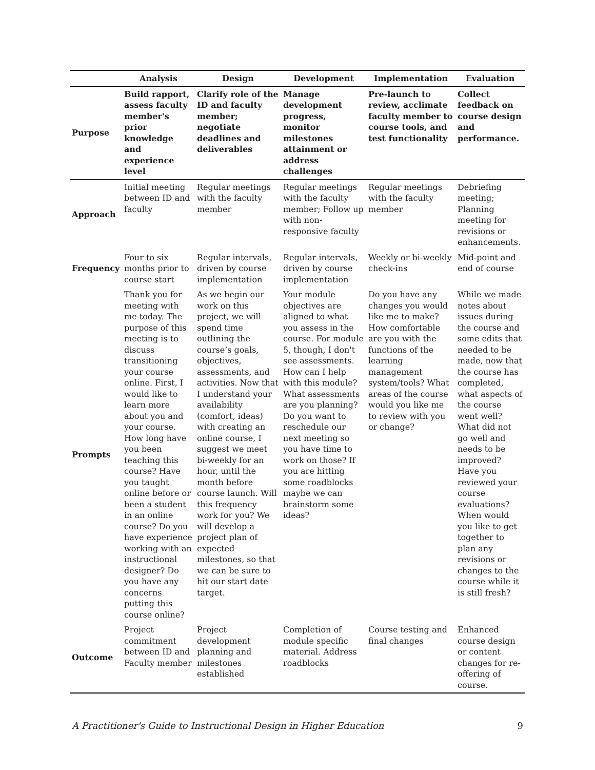| | Analysis | Design | Development | Implementation | Evaluation |
| --- | --- | --- | --- | --- | --- |
| Purpose | Build rapport, assess faculty member's prior knowledge and experience level | Clarify role of the ID and faculty member; negotiate deadlines and deliverables | Manage development progress, monitor milestones attainment or address challenges | Pre-launch to review, acclimate faculty member to course tools, and test functionality | Collect feedback on course design and performance. |
| Approach | Initial meeting between ID and faculty | Regular meetings with the faculty member | Regular meetings with the faculty member; Follow up with non-responsive faculty | Regular meetings with the faculty member | Debriefing meeting; Planning meeting for revisions or enhancements. |
| Frequency | Four to six months prior to course start | Regular intervals, driven by course implementation | Regular intervals, driven by course implementation | Weekly or bi-weekly check-ins | Mid-point and end of course |
| Prompts | Thank you for meeting with me today. The purpose of this meeting is to discuss transitioning your course online. First, I would like to learn more about you and your course. How long have you been teaching this course? Have you taught online before or been a student in an online course? Do you have experience working with an instructional designer? Do you have any concerns putting this course online? | As we begin our work on this project, we will spend time outlining the course’s goals, objectives, assessments, and activities. Now that I understand your availability (comfort, ideas) with creating an online course, I suggest we meet bi-weekly for an hour, until the month before course launch. Will this frequency work for you? We will develop a project plan of expected milestones, so that we can be sure to hit our start date target. | Your module objectives are aligned to what you assess in the course. For module 5, though, I don't see assessments. How can I help with this module? What assessments are you planning? Do you want to reschedule our next meeting so you have time to work on those? If you are hitting some roadblocks maybe we can brainstorm some ideas? | Do you have any changes you would like me to make? How comfortable are you with the functions of the learning management system/tools? What areas of the course would you like me to review with you or change? | While we made notes about issues during the course and some edits that needed to be made, now that the course has completed, what aspects of the course went well? What did not go well and needs to be improved? Have you reviewed your course evaluations? When would you like to get together to plan any revisions or changes to the course while it is still fresh? |
| Outcome | Project commitment between ID and Faculty member | Project development planning and milestones established | Completion of module specific material. Address roadblocks | Course testing and final changes | Enhanced course design or content changes for re-offering of course. |
A Practitioner's Guide to Instructional Design in Higher Education 9